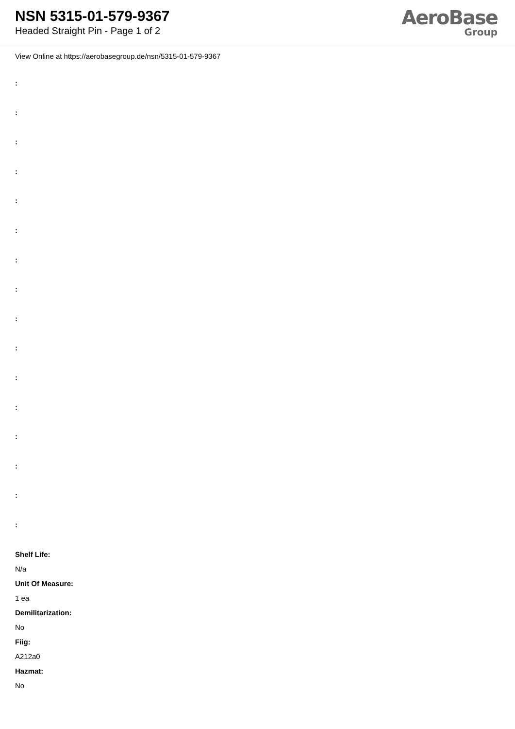NSN 5315-01-579-9367
Headed Straight Pin - Page 1 of 2
AeroBase
Group
View Online at https://aerobasegroup.de/nsn/5315-01-579-9367
:
:
:
:
:
:
:
:
:
:
:
:
:
:
:
:
Shelf Life:
N/a
Unit Of Measure:
1 ea
Demilitarization:
No
Fiig:
A212a0
Hazmat:
No